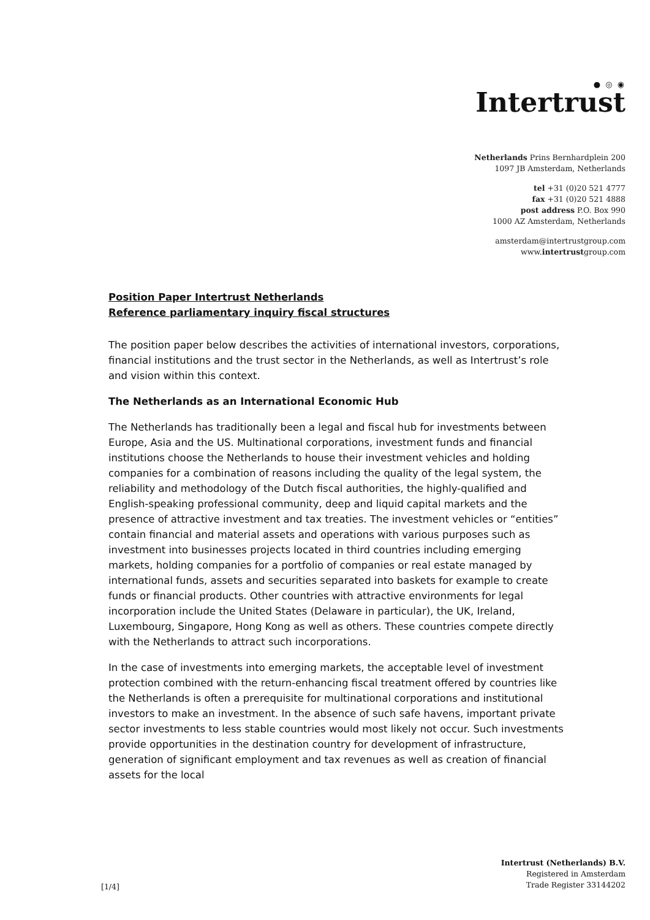● ◎ ◉
Intertrust
Netherlands Prins Bernhardplein 200
1097 JB Amsterdam, Netherlands
tel +31 (0)20 521 4777
fax +31 (0)20 521 4888
post address P.O. Box 990
1000 AZ Amsterdam, Netherlands
amsterdam@intertrustgroup.com
www.intertrustgroup.com
Position Paper Intertrust Netherlands
Reference parliamentary inquiry fiscal structures
The position paper below describes the activities of international investors, corporations, financial institutions and the trust sector in the Netherlands, as well as Intertrust’s role and vision within this context.
The Netherlands as an International Economic Hub
The Netherlands has traditionally been a legal and fiscal hub for investments between Europe, Asia and the US. Multinational corporations, investment funds and financial institutions choose the Netherlands to house their investment vehicles and holding companies for a combination of reasons including the quality of the legal system, the reliability and methodology of the Dutch fiscal authorities, the highly-qualified and English-speaking professional community, deep and liquid capital markets and the presence of attractive investment and tax treaties. The investment vehicles or “entities” contain financial and material assets and operations with various purposes such as investment into businesses projects located in third countries including emerging markets, holding companies for a portfolio of companies or real estate managed by international funds, assets and securities separated into baskets for example to create funds or financial products. Other countries with attractive environments for legal incorporation include the United States (Delaware in particular), the UK, Ireland, Luxembourg, Singapore, Hong Kong as well as others. These countries compete directly with the Netherlands to attract such incorporations.
In the case of investments into emerging markets, the acceptable level of investment protection combined with the return-enhancing fiscal treatment offered by countries like the Netherlands is often a prerequisite for multinational corporations and institutional investors to make an investment. In the absence of such safe havens, important private sector investments to less stable countries would most likely not occur. Such investments provide opportunities in the destination country for development of infrastructure, generation of significant employment and tax revenues as well as creation of financial assets for the local
Intertrust (Netherlands) B.V.
Registered in Amsterdam
Trade Register 33144202
[1/4]